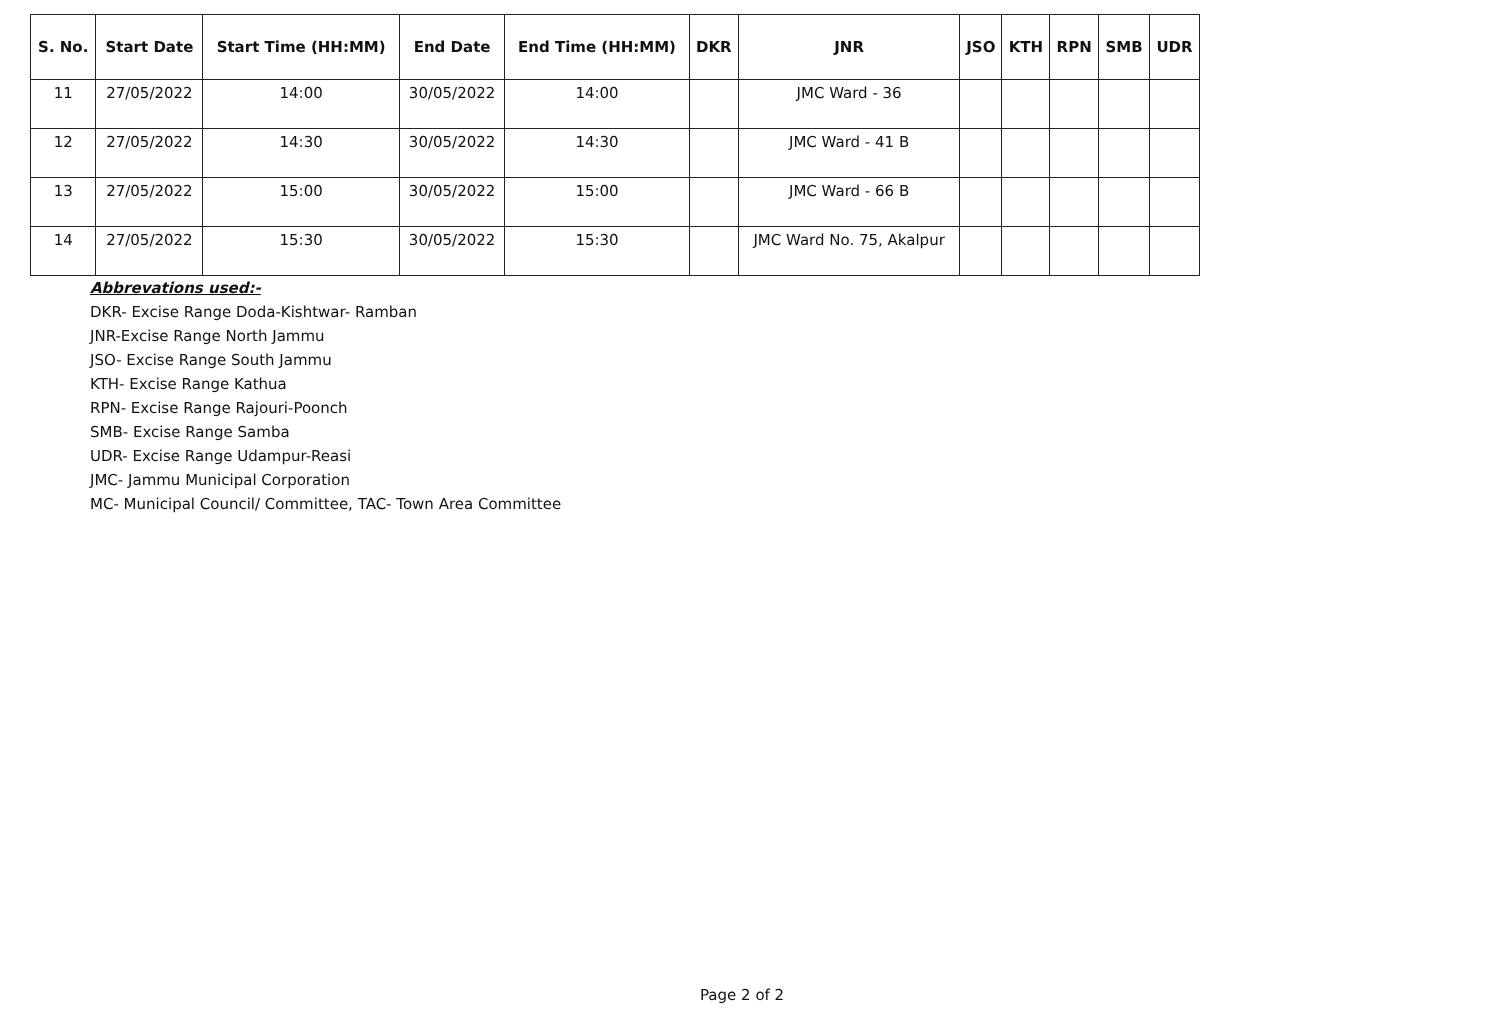| S. No. | Start Date | Start Time (HH:MM) | End Date | End Time (HH:MM) | DKR | JNR | JSO | KTH | RPN | SMB | UDR |
| --- | --- | --- | --- | --- | --- | --- | --- | --- | --- | --- | --- |
| 11 | 27/05/2022 | 14:00 | 30/05/2022 | 14:00 | | JMC Ward - 36 | | | | | |
| 12 | 27/05/2022 | 14:30 | 30/05/2022 | 14:30 | | JMC Ward - 41 B | | | | | |
| 13 | 27/05/2022 | 15:00 | 30/05/2022 | 15:00 | | JMC Ward - 66 B | | | | | |
| 14 | 27/05/2022 | 15:30 | 30/05/2022 | 15:30 | | JMC Ward No. 75, Akalpur | | | | | |
Abbrevations used:-
DKR- Excise Range Doda-Kishtwar- Ramban
JNR-Excise Range North Jammu
JSO- Excise Range South Jammu
KTH- Excise Range Kathua
RPN- Excise Range Rajouri-Poonch
SMB- Excise Range Samba
UDR- Excise Range Udampur-Reasi
JMC- Jammu Municipal Corporation
MC- Municipal Council/ Committee, TAC- Town Area Committee
Page 2 of 2